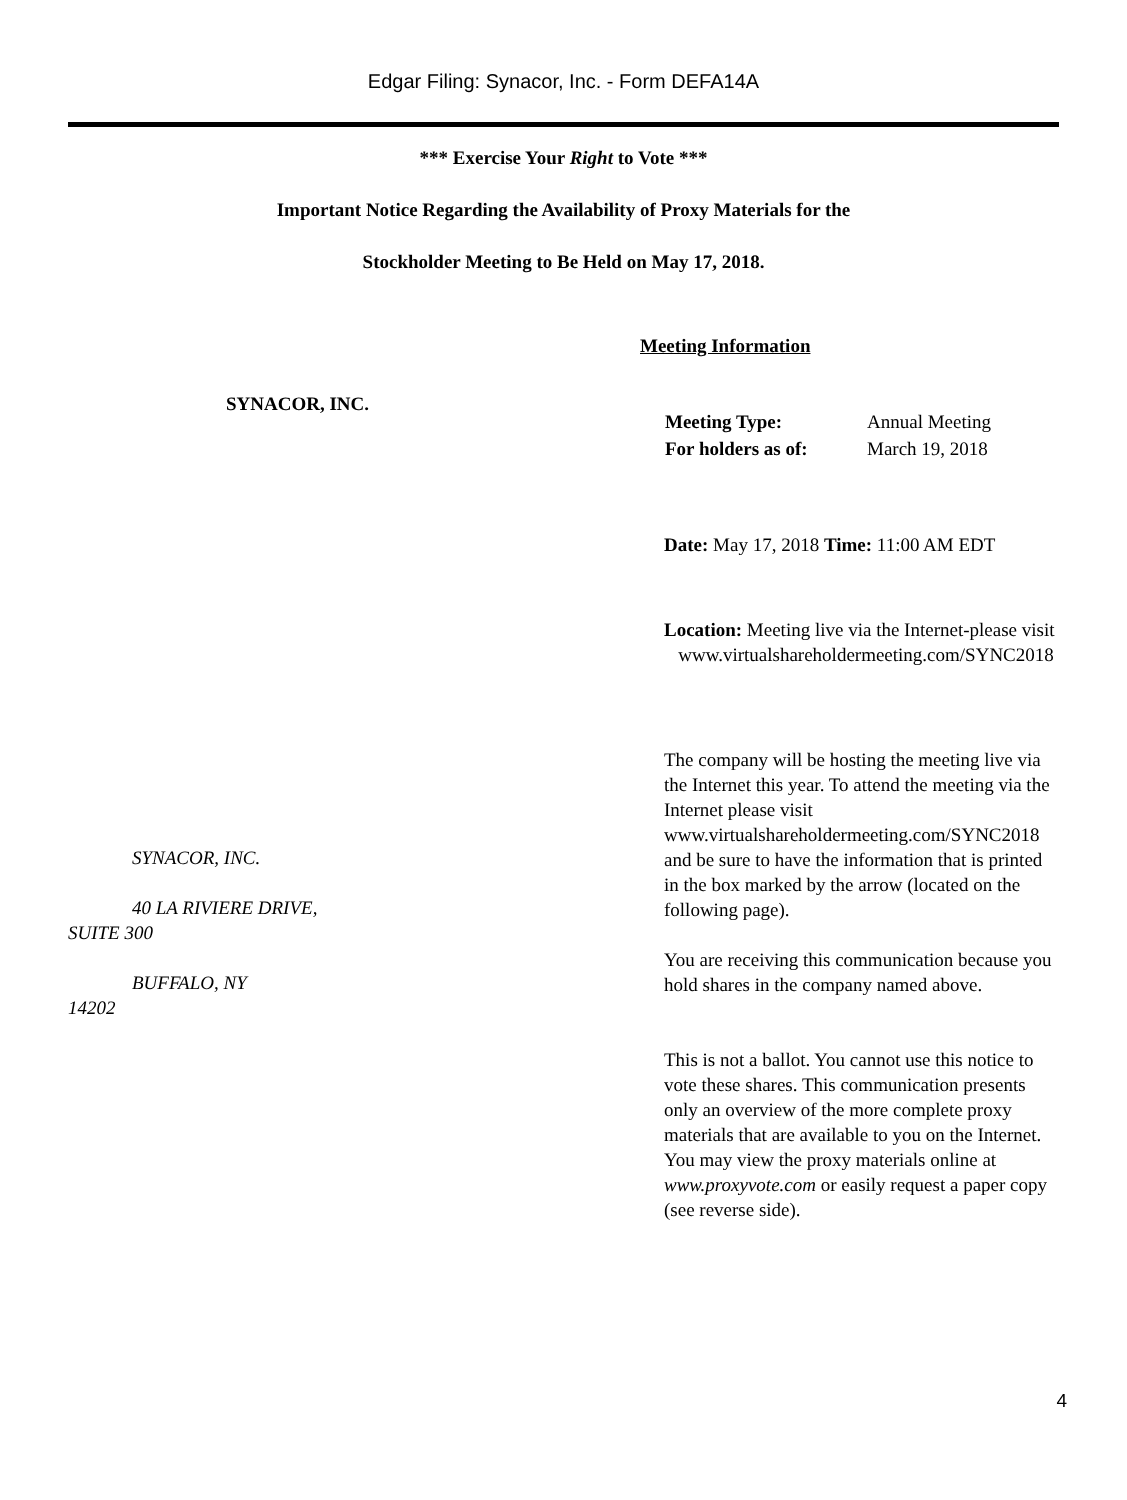Edgar Filing: Synacor, Inc. - Form DEFA14A
*** Exercise Your Right to Vote ***
Important Notice Regarding the Availability of Proxy Materials for the
Stockholder Meeting to Be Held on May 17, 2018.
SYNACOR, INC.
SYNACOR, INC.
40 LA RIVIERE DRIVE,
SUITE 300
BUFFALO, NY
14202
Meeting Information
| Meeting Type: | Annual Meeting |
| For holders as of: | March 19, 2018 |
Date: May 17, 2018 Time: 11:00 AM EDT
Location: Meeting live via the Internet-please visit
www.virtualshareholdermeeting.com/SYNC2018
The company will be hosting the meeting live via the Internet this year. To attend the meeting via the Internet please visit www.virtualshareholdermeeting.com/SYNC2018 and be sure to have the information that is printed in the box marked by the arrow (located on the following page).
You are receiving this communication because you hold shares in the company named above.
This is not a ballot. You cannot use this notice to vote these shares. This communication presents only an overview of the more complete proxy materials that are available to you on the Internet. You may view the proxy materials online at www.proxyvote.com or easily request a paper copy (see reverse side).
4